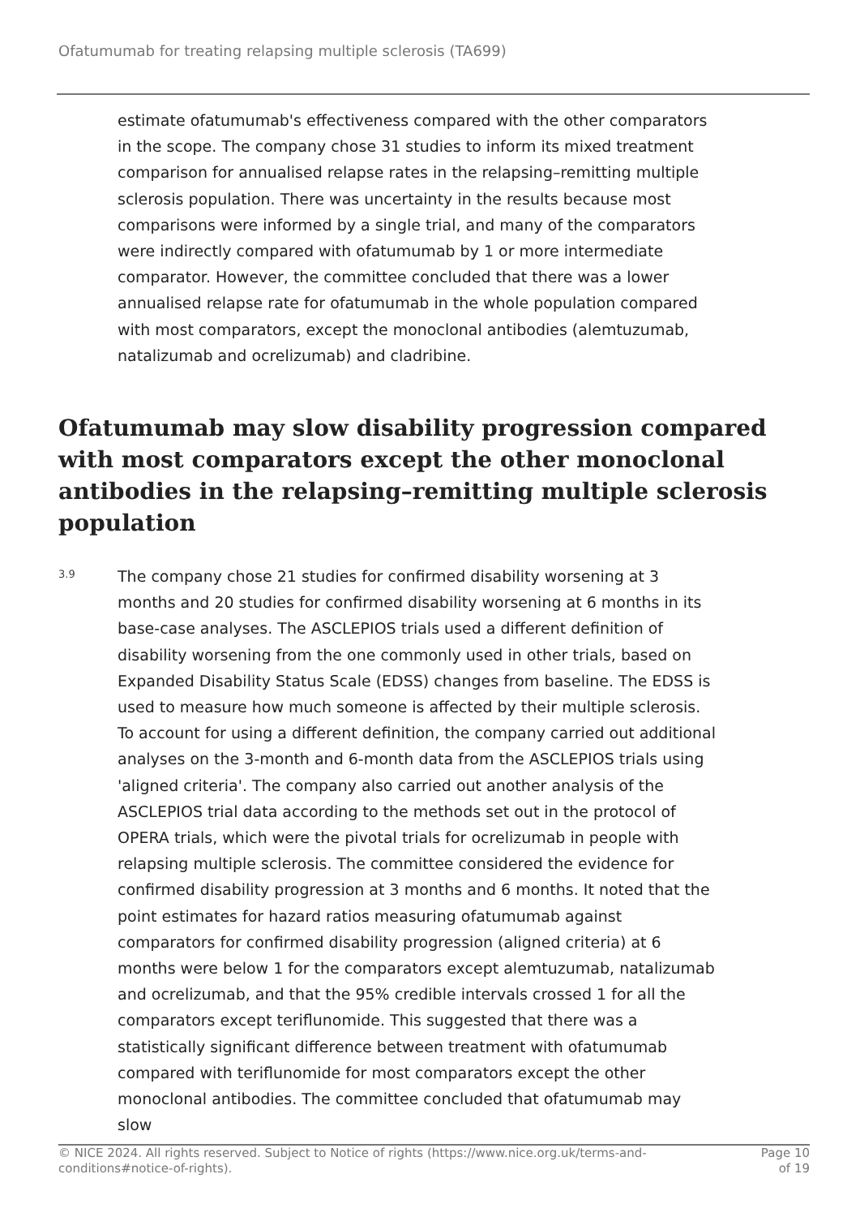Ofatumumab for treating relapsing multiple sclerosis (TA699)
estimate ofatumumab's effectiveness compared with the other comparators in the scope. The company chose 31 studies to inform its mixed treatment comparison for annualised relapse rates in the relapsing–remitting multiple sclerosis population. There was uncertainty in the results because most comparisons were informed by a single trial, and many of the comparators were indirectly compared with ofatumumab by 1 or more intermediate comparator. However, the committee concluded that there was a lower annualised relapse rate for ofatumumab in the whole population compared with most comparators, except the monoclonal antibodies (alemtuzumab, natalizumab and ocrelizumab) and cladribine.
Ofatumumab may slow disability progression compared with most comparators except the other monoclonal antibodies in the relapsing–remitting multiple sclerosis population
3.9
The company chose 21 studies for confirmed disability worsening at 3 months and 20 studies for confirmed disability worsening at 6 months in its base-case analyses. The ASCLEPIOS trials used a different definition of disability worsening from the one commonly used in other trials, based on Expanded Disability Status Scale (EDSS) changes from baseline. The EDSS is used to measure how much someone is affected by their multiple sclerosis. To account for using a different definition, the company carried out additional analyses on the 3-month and 6-month data from the ASCLEPIOS trials using 'aligned criteria'. The company also carried out another analysis of the ASCLEPIOS trial data according to the methods set out in the protocol of OPERA trials, which were the pivotal trials for ocrelizumab in people with relapsing multiple sclerosis. The committee considered the evidence for confirmed disability progression at 3 months and 6 months. It noted that the point estimates for hazard ratios measuring ofatumumab against comparators for confirmed disability progression (aligned criteria) at 6 months were below 1 for the comparators except alemtuzumab, natalizumab and ocrelizumab, and that the 95% credible intervals crossed 1 for all the comparators except teriflunomide. This suggested that there was a statistically significant difference between treatment with ofatumumab compared with teriflunomide for most comparators except the other monoclonal antibodies. The committee concluded that ofatumumab may slow
© NICE 2024. All rights reserved. Subject to Notice of rights (https://www.nice.org.uk/terms-and-
conditions#notice-of-rights).
Page 10
of 19